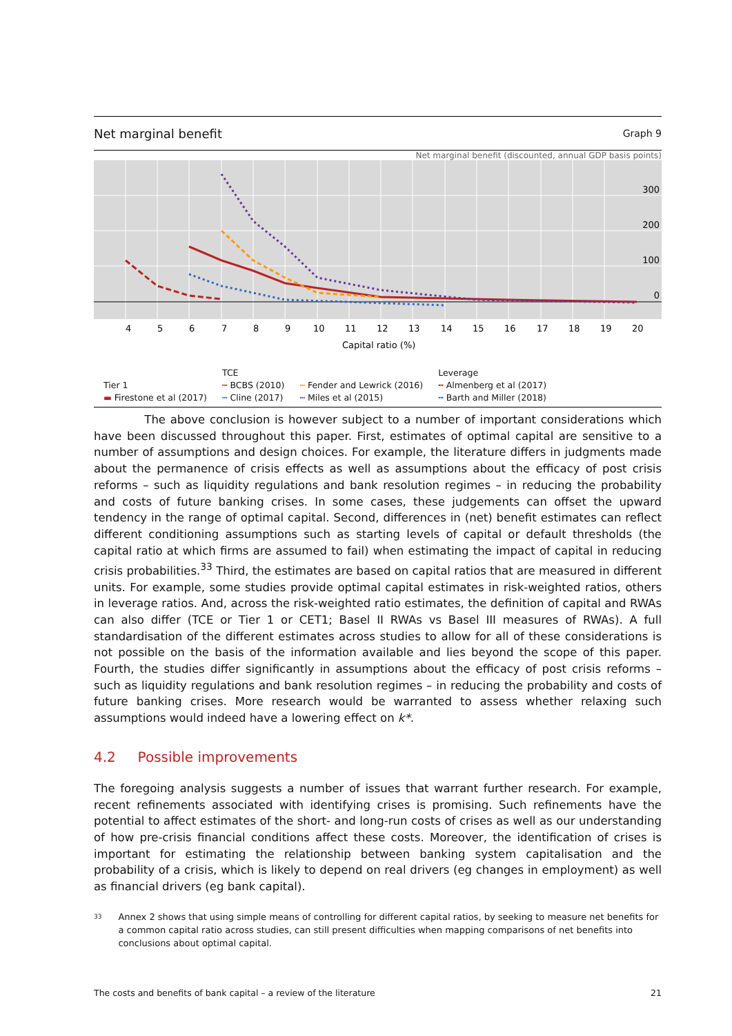Net marginal benefit Graph 9
Net marginal benefit (discounted, annual GDP basis points)
300
200
100
0
4
5
6
7
8
9
10
11
12
13
14
15
16
17
18
19
20
Capital ratio (%)
Tier 1
▬ Firestone et al (2017)
TCE
┅ BCBS (2010)
┅ Cline (2017)
┅ Fender and Lewrick (2016)
┅ Miles et al (2015)
Leverage
╍ Almenberg et al (2017)
╍ Barth and Miller (2018)
The above conclusion is however subject to a number of important considerations which have been discussed throughout this paper. First, estimates of optimal capital are sensitive to a number of assumptions and design choices. For example, the literature differs in judgments made about the permanence of crisis effects as well as assumptions about the efficacy of post crisis reforms – such as liquidity regulations and bank resolution regimes – in reducing the probability and costs of future banking crises. In some cases, these judgements can offset the upward tendency in the range of optimal capital. Second, differences in (net) benefit estimates can reflect different conditioning assumptions such as starting levels of capital or default thresholds (the capital ratio at which firms are assumed to fail) when estimating the impact of capital in reducing crisis probabilities.<sup>33</sup> Third, the estimates are based on capital ratios that are measured in different units. For example, some studies provide optimal capital estimates in risk-weighted ratios, others in leverage ratios. And, across the risk-weighted ratio estimates, the definition of capital and RWAs can also differ (TCE or Tier 1 or CET1; Basel II RWAs vs Basel III measures of RWAs). A full standardisation of the different estimates across studies to allow for all of these considerations is not possible on the basis of the information available and lies beyond the scope of this paper. Fourth, the studies differ significantly in assumptions about the efficacy of post crisis reforms – such as liquidity regulations and bank resolution regimes – in reducing the probability and costs of future banking crises. More research would be warranted to assess whether relaxing such assumptions would indeed have a lowering effect on k*.
4.2 Possible improvements
The foregoing analysis suggests a number of issues that warrant further research. For example, recent refinements associated with identifying crises is promising. Such refinements have the potential to affect estimates of the short- and long-run costs of crises as well as our understanding of how pre-crisis financial conditions affect these costs. Moreover, the identification of crises is important for estimating the relationship between banking system capitalisation and the probability of a crisis, which is likely to depend on real drivers (eg changes in employment) as well as financial drivers (eg bank capital).
<sup>33</sup> Annex 2 shows that using simple means of controlling for different capital ratios, by seeking to measure net benefits for a common capital ratio across studies, can still present difficulties when mapping comparisons of net benefits into conclusions about optimal capital.
The costs and benefits of bank capital – a review of the literature 21